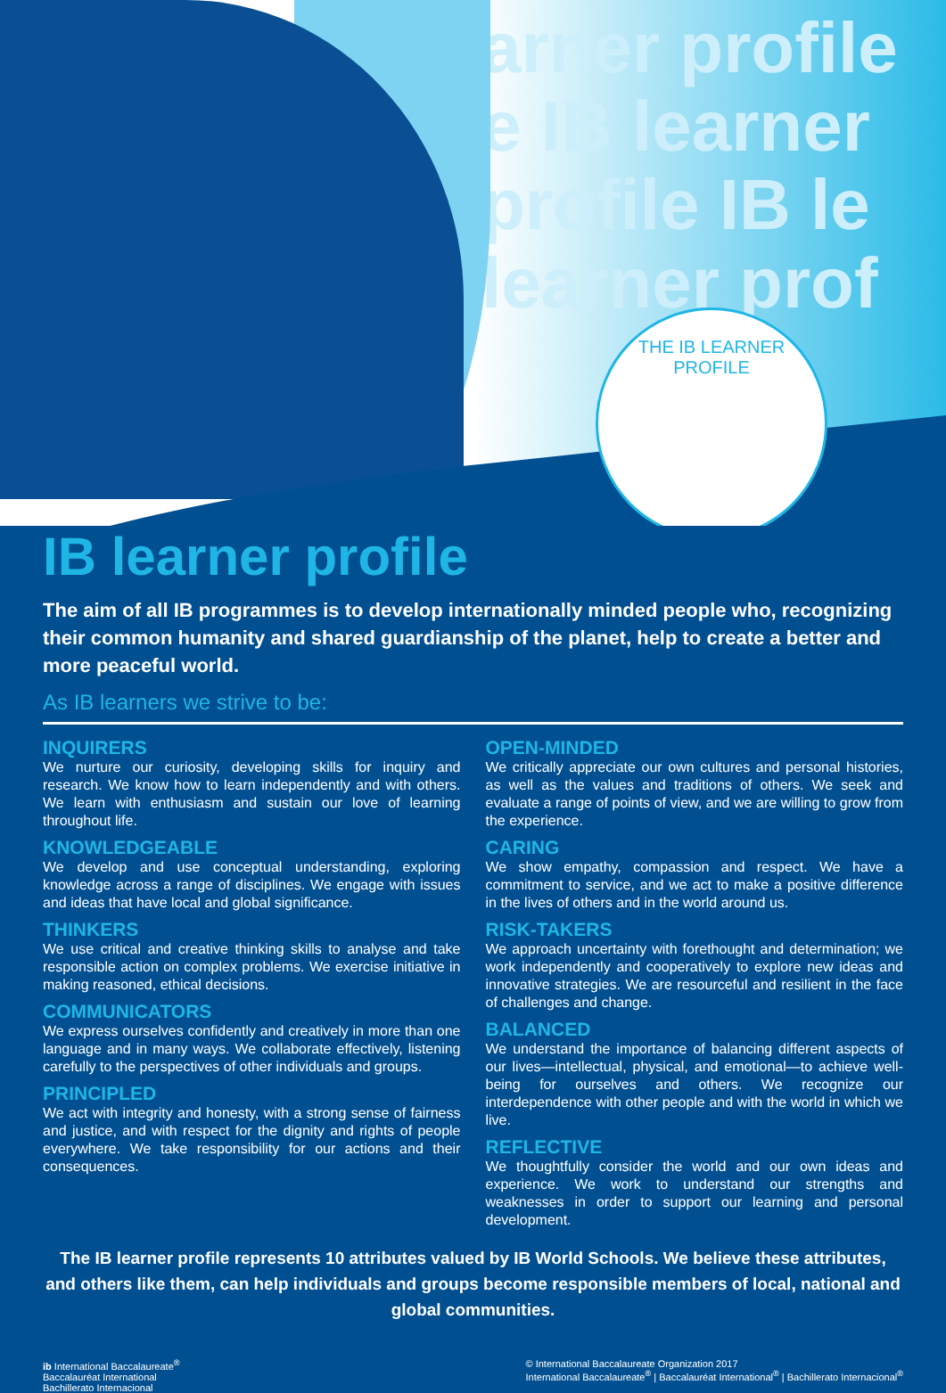arner profile
e IB learner
profile IB le
learner prof
THE IB LEARNER PROFILE
IB learner profile
The aim of all IB programmes is to develop internationally minded people who, recognizing their common humanity and shared guardianship of the planet, help to create a better and more peaceful world.
As IB learners we strive to be:
INQUIRERS
We nurture our curiosity, developing skills for inquiry and research. We know how to learn independently and with others. We learn with enthusiasm and sustain our love of learning throughout life.
KNOWLEDGEABLE
We develop and use conceptual understanding, exploring knowledge across a range of disciplines. We engage with issues and ideas that have local and global significance.
THINKERS
We use critical and creative thinking skills to analyse and take responsible action on complex problems. We exercise initiative in making reasoned, ethical decisions.
COMMUNICATORS
We express ourselves confidently and creatively in more than one language and in many ways. We collaborate effectively, listening carefully to the perspectives of other individuals and groups.
PRINCIPLED
We act with integrity and honesty, with a strong sense of fairness and justice, and with respect for the dignity and rights of people everywhere. We take responsibility for our actions and their consequences.
OPEN-MINDED
We critically appreciate our own cultures and personal histories, as well as the values and traditions of others. We seek and evaluate a range of points of view, and we are willing to grow from the experience.
CARING
We show empathy, compassion and respect. We have a commitment to service, and we act to make a positive difference in the lives of others and in the world around us.
RISK-TAKERS
We approach uncertainty with forethought and determination; we work independently and cooperatively to explore new ideas and innovative strategies. We are resourceful and resilient in the face of challenges and change.
BALANCED
We understand the importance of balancing different aspects of our lives—intellectual, physical, and emotional—to achieve well-being for ourselves and others. We recognize our interdependence with other people and with the world in which we live.
REFLECTIVE
We thoughtfully consider the world and our own ideas and experience. We work to understand our strengths and weaknesses in order to support our learning and personal development.
The IB learner profile represents 10 attributes valued by IB World Schools. We believe these attributes, and others like them, can help individuals and groups become responsible members of local, national and global communities.
ib International Baccalaureate<sup>®</sup>
Baccalauréat International
Bachillerato Internacional
© International Baccalaureate Organization 2017
International Baccalaureate<sup>®</sup> | Baccalauréat International<sup>®</sup> | Bachillerato Internacional<sup>®</sup>